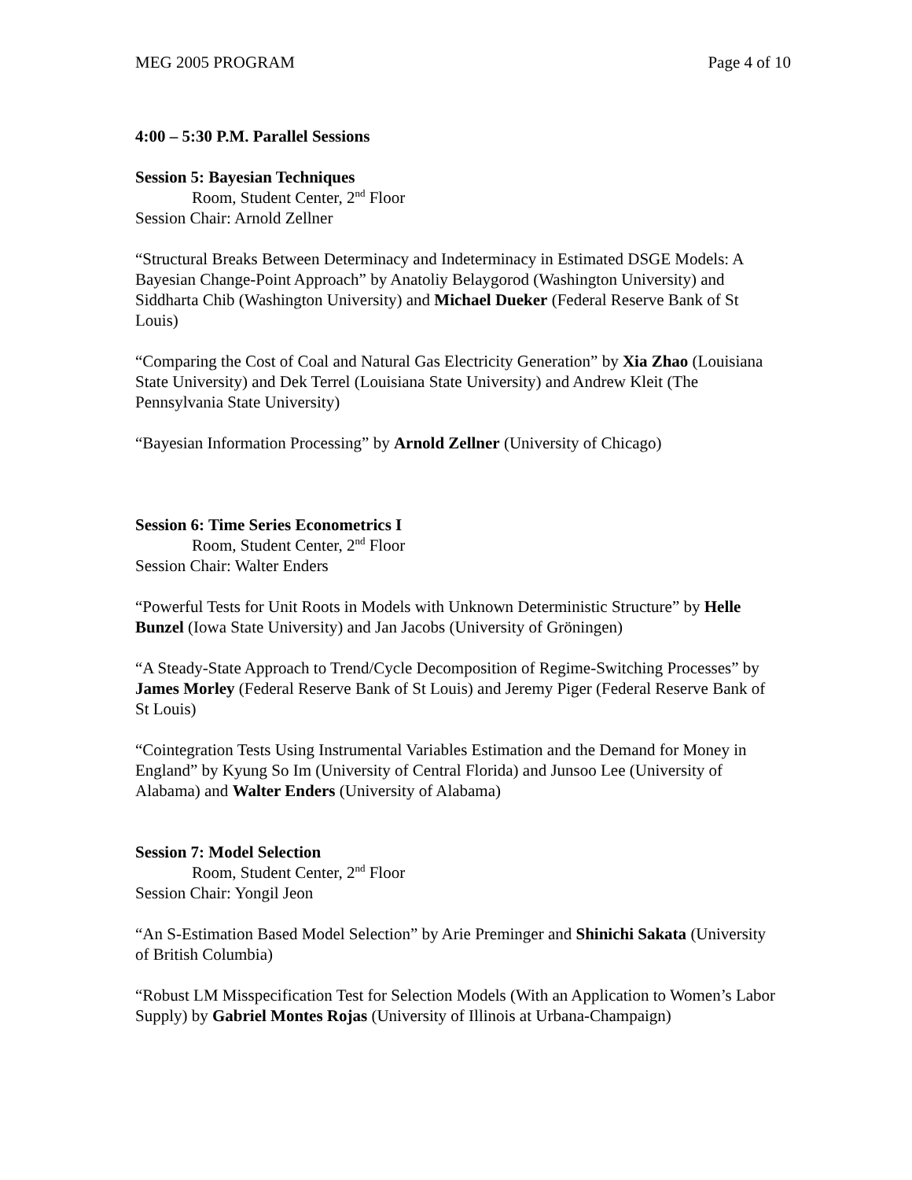MEG 2005 PROGRAM Page 4 of 10
4:00 – 5:30 P.M. Parallel Sessions
Session 5: Bayesian Techniques
Room, Student Center, 2<sup>nd</sup> Floor
Session Chair: Arnold Zellner
“Structural Breaks Between Determinacy and Indeterminacy in Estimated DSGE Models: A Bayesian Change-Point Approach” by Anatoliy Belaygorod (Washington University) and Siddharta Chib (Washington University) and Michael Dueker (Federal Reserve Bank of St Louis)
“Comparing the Cost of Coal and Natural Gas Electricity Generation” by Xia Zhao (Louisiana State University) and Dek Terrel (Louisiana State University) and Andrew Kleit (The Pennsylvania State University)
“Bayesian Information Processing” by Arnold Zellner (University of Chicago)
Session 6: Time Series Econometrics I
Room, Student Center, 2<sup>nd</sup> Floor
Session Chair: Walter Enders
“Powerful Tests for Unit Roots in Models with Unknown Deterministic Structure” by Helle Bunzel (Iowa State University) and Jan Jacobs (University of Gröningen)
“A Steady-State Approach to Trend/Cycle Decomposition of Regime-Switching Processes” by James Morley (Federal Reserve Bank of St Louis) and Jeremy Piger (Federal Reserve Bank of St Louis)
“Cointegration Tests Using Instrumental Variables Estimation and the Demand for Money in England” by Kyung So Im (University of Central Florida) and Junsoo Lee (University of Alabama) and Walter Enders (University of Alabama)
Session 7: Model Selection
Room, Student Center, 2<sup>nd</sup> Floor
Session Chair: Yongil Jeon
“An S-Estimation Based Model Selection” by Arie Preminger and Shinichi Sakata (University of British Columbia)
“Robust LM Misspecification Test for Selection Models (With an Application to Women’s Labor Supply) by Gabriel Montes Rojas (University of Illinois at Urbana-Champaign)